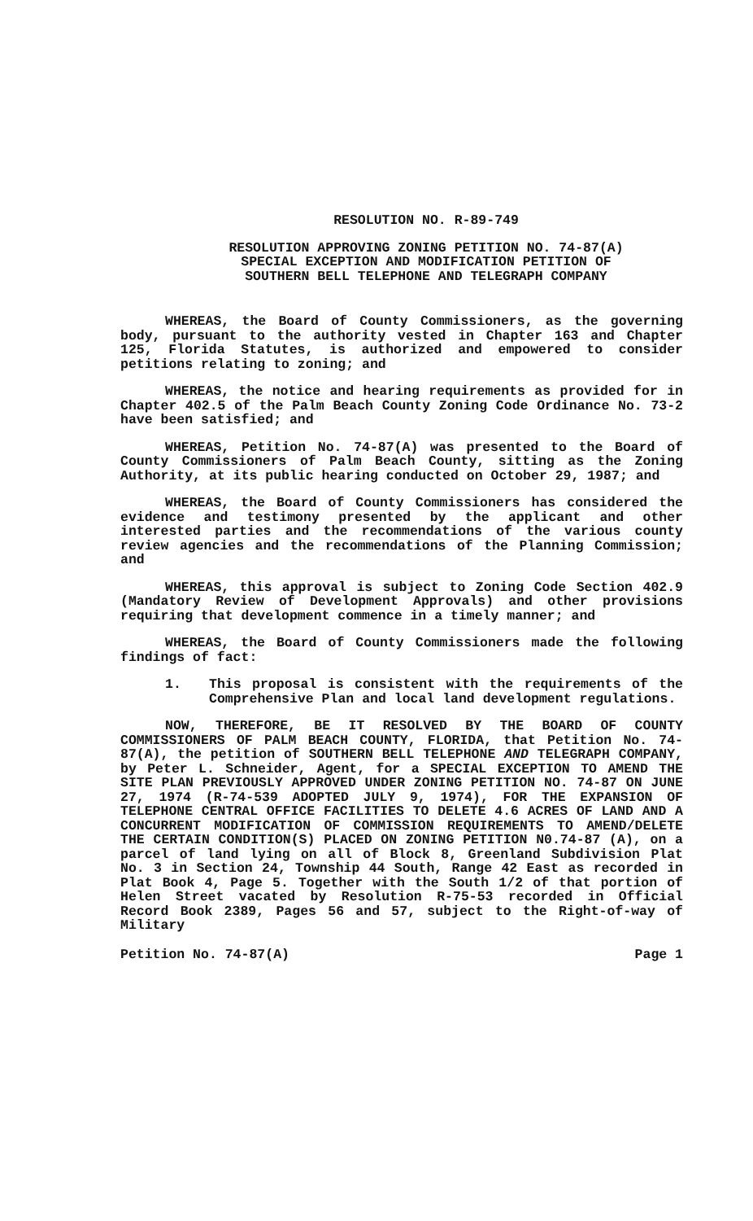RESOLUTION NO. R-89-749
RESOLUTION APPROVING ZONING PETITION NO. 74-87(A)
SPECIAL EXCEPTION AND MODIFICATION PETITION OF
SOUTHERN BELL TELEPHONE AND TELEGRAPH COMPANY
WHEREAS, the Board of County Commissioners, as the governing body, pursuant to the authority vested in Chapter 163 and Chapter 125, Florida Statutes, is authorized and empowered to consider petitions relating to zoning; and
WHEREAS, the notice and hearing requirements as provided for in Chapter 402.5 of the Palm Beach County Zoning Code Ordinance No. 73-2 have been satisfied; and
WHEREAS, Petition No. 74-87(A) was presented to the Board of County Commissioners of Palm Beach County, sitting as the Zoning Authority, at its public hearing conducted on October 29, 1987; and
WHEREAS, the Board of County Commissioners has considered the evidence and testimony presented by the applicant and other interested parties and the recommendations of the various county review agencies and the recommendations of the Planning Commission; and
WHEREAS, this approval is subject to Zoning Code Section 402.9 (Mandatory Review of Development Approvals) and other provisions requiring that development commence in a timely manner; and
WHEREAS, the Board of County Commissioners made the following findings of fact:
1. This proposal is consistent with the requirements of the Comprehensive Plan and local land development regulations.
NOW, THEREFORE, BE IT RESOLVED BY THE BOARD OF COUNTY COMMISSIONERS OF PALM BEACH COUNTY, FLORIDA, that Petition No. 74-87(A), the petition of SOUTHERN BELL TELEPHONE AND TELEGRAPH COMPANY, by Peter L. Schneider, Agent, for a SPECIAL EXCEPTION TO AMEND THE SITE PLAN PREVIOUSLY APPROVED UNDER ZONING PETITION NO. 74-87 ON JUNE 27, 1974 (R-74-539 ADOPTED JULY 9, 1974), FOR THE EXPANSION OF TELEPHONE CENTRAL OFFICE FACILITIES TO DELETE 4.6 ACRES OF LAND AND A CONCURRENT MODIFICATION OF COMMISSION REQUIREMENTS TO AMEND/DELETE THE CERTAIN CONDITION(S) PLACED ON ZONING PETITION N0.74-87 (A), on a parcel of land lying on all of Block 8, Greenland Subdivision Plat No. 3 in Section 24, Township 44 South, Range 42 East as recorded in Plat Book 4, Page 5. Together with the South 1/2 of that portion of Helen Street vacated by Resolution R-75-53 recorded in Official Record Book 2389, Pages 56 and 57, subject to the Right-of-way of Military
Petition No. 74-87(A) Page 1